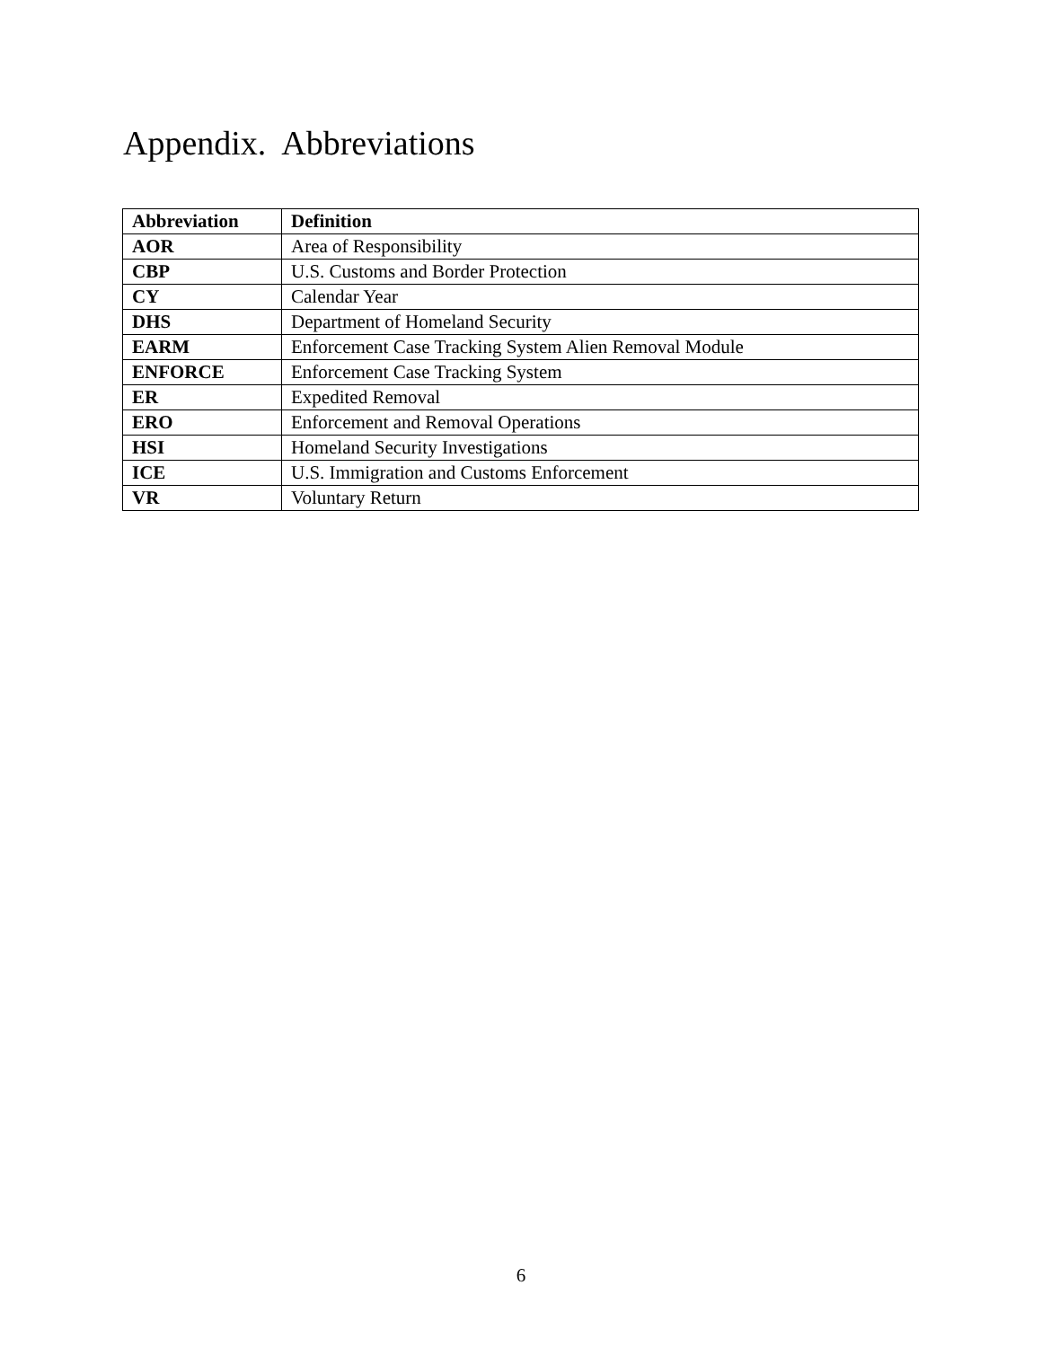Appendix. Abbreviations
| Abbreviation | Definition |
| --- | --- |
| AOR | Area of Responsibility |
| CBP | U.S. Customs and Border Protection |
| CY | Calendar Year |
| DHS | Department of Homeland Security |
| EARM | Enforcement Case Tracking System Alien Removal Module |
| ENFORCE | Enforcement Case Tracking System |
| ER | Expedited Removal |
| ERO | Enforcement and Removal Operations |
| HSI | Homeland Security Investigations |
| ICE | U.S. Immigration and Customs Enforcement |
| VR | Voluntary Return |
6